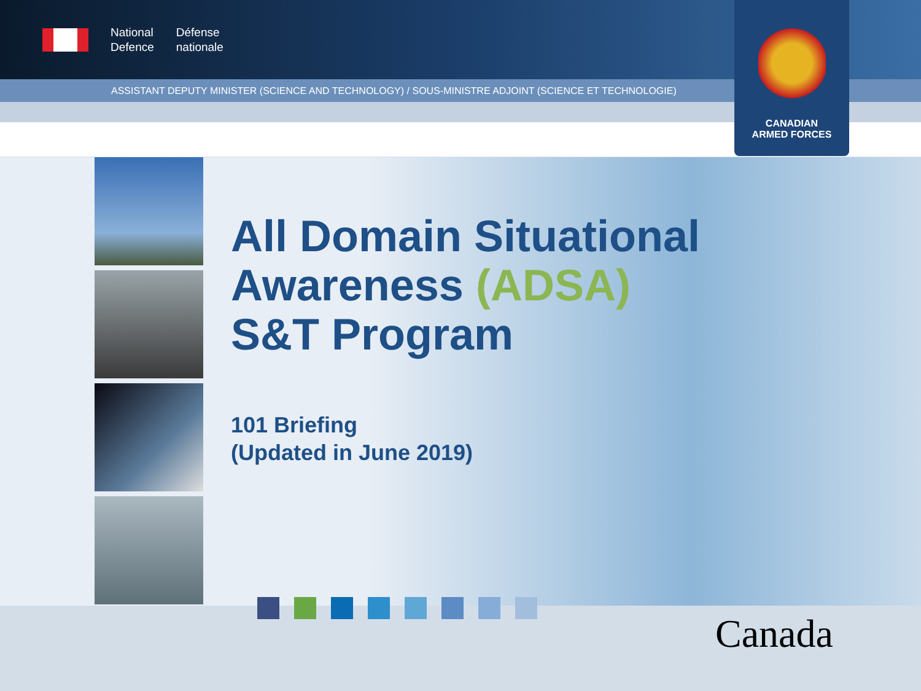National
Defence
Défense
nationale
ASSISTANT DEPUTY MINISTER (SCIENCE AND TECHNOLOGY) / SOUS-MINISTRE ADJOINT (SCIENCE ET TECHNOLOGIE)
CANADIAN
ARMED FORCES
All Domain Situational
Awareness (ADSA)
S&T Program
101 Briefing
(Updated in June 2019)
Canada